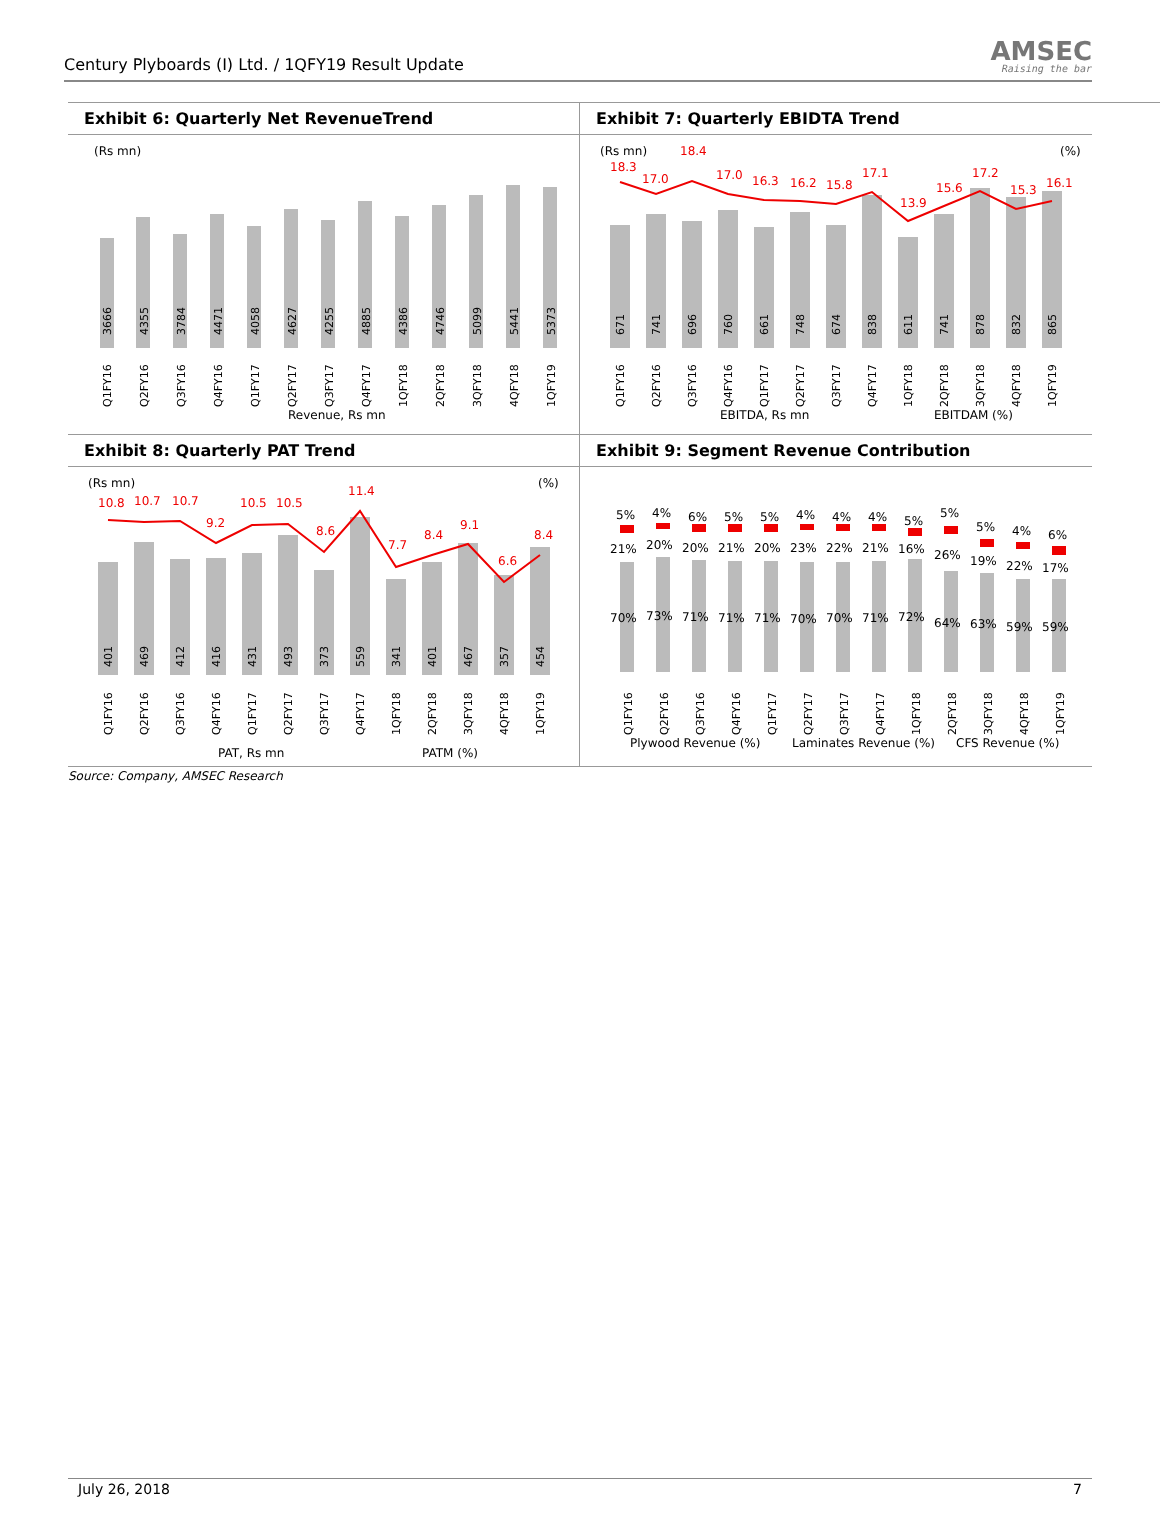Century Plyboards (I) Ltd. / 1QFY19 Result Update
AMSEC
Raising the bar
Exhibit 6: Quarterly Net RevenueTrend
(Rs mn)
3666
4355
3784
4471
4058
4627
4255
4885
4386
4746
5099
5441
5373
Q1FY16
Q2FY16
Q3FY16
Q4FY16
Q1FY17
Q2FY17
Q3FY17
Q4FY17
1QFY18
2QFY18
3QFY18
4QFY18
1QFY19
Revenue, Rs mn
Exhibit 7: Quarterly EBIDTA Trend
(Rs mn)
(%)
18.3
17.0
18.4
17.0
16.3
16.2
15.8
17.1
13.9
15.6
17.2
15.3
16.1
671
741
696
760
661
748
674
838
611
741
878
832
865
Q1FY16
Q2FY16
Q3FY16
Q4FY16
Q1FY17
Q2FY17
Q3FY17
Q4FY17
1QFY18
2QFY18
3QFY18
4QFY18
1QFY19
EBITDA, Rs mn
EBITDAM (%)
Exhibit 8: Quarterly PAT Trend
(Rs mn)
(%)
10.8
10.7
10.7
9.2
10.5
10.5
8.6
11.4
7.7
8.4
9.1
6.6
8.4
401
469
412
416
431
493
373
559
341
401
467
357
454
Q1FY16
Q2FY16
Q3FY16
Q4FY16
Q1FY17
Q2FY17
Q3FY17
Q4FY17
1QFY18
2QFY18
3QFY18
4QFY18
1QFY19
PAT, Rs mn
PATM (%)
Exhibit 9: Segment Revenue Contribution
5%
4%
6%
5%
5%
4%
4%
4%
5%
5%
5%
4%
6%
21%
20%
20%
21%
20%
23%
22%
21%
16%
26%
19%
22%
17%
70%
73%
71%
71%
71%
70%
70%
71%
72%
64%
63%
59%
59%
Q1FY16
Q2FY16
Q3FY16
Q4FY16
Q1FY17
Q2FY17
Q3FY17
Q4FY17
1QFY18
2QFY18
3QFY18
4QFY18
1QFY19
Plywood Revenue (%)
Laminates Revenue (%)
CFS Revenue (%)
Source: Company, AMSEC Research
July 26, 2018 7